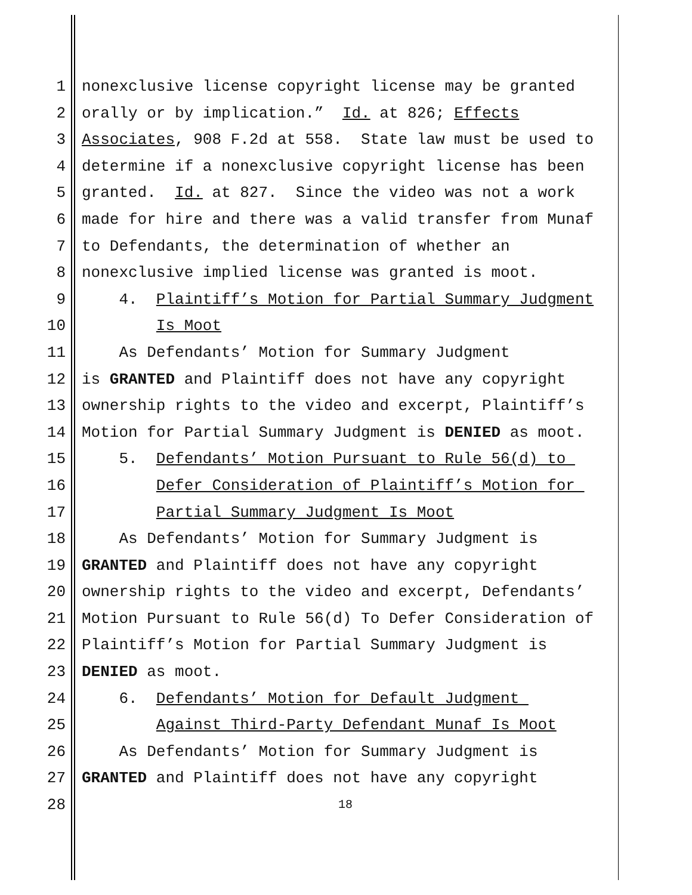1 nonexclusive license copyright license may be granted
2 orally or by implication.” Id. at 826; Effects
3 Associates, 908 F.2d at 558. State law must be used to
4 determine if a nonexclusive copyright license has been
5 granted. Id. at 827. Since the video was not a work
6 made for hire and there was a valid transfer from Munaf
7 to Defendants, the determination of whether an
8 nonexclusive implied license was granted is moot.
9 4. Plaintiff’s Motion for Partial Summary Judgment
10 Is Moot
11 As Defendants’ Motion for Summary Judgment
12 is GRANTED and Plaintiff does not have any copyright
13 ownership rights to the video and excerpt, Plaintiff’s
14 Motion for Partial Summary Judgment is DENIED as moot.
15 5. Defendants’ Motion Pursuant to Rule 56(d) to
16 Defer Consideration of Plaintiff’s Motion for
17 Partial Summary Judgment Is Moot
18 As Defendants’ Motion for Summary Judgment is
19 GRANTED and Plaintiff does not have any copyright
20 ownership rights to the video and excerpt, Defendants’
21 Motion Pursuant to Rule 56(d) To Defer Consideration of
22 Plaintiff’s Motion for Partial Summary Judgment is
23 DENIED as moot.
24 6. Defendants’ Motion for Default Judgment
25 Against Third-Party Defendant Munaf Is Moot
26 As Defendants’ Motion for Summary Judgment is
27 GRANTED and Plaintiff does not have any copyright
28 18